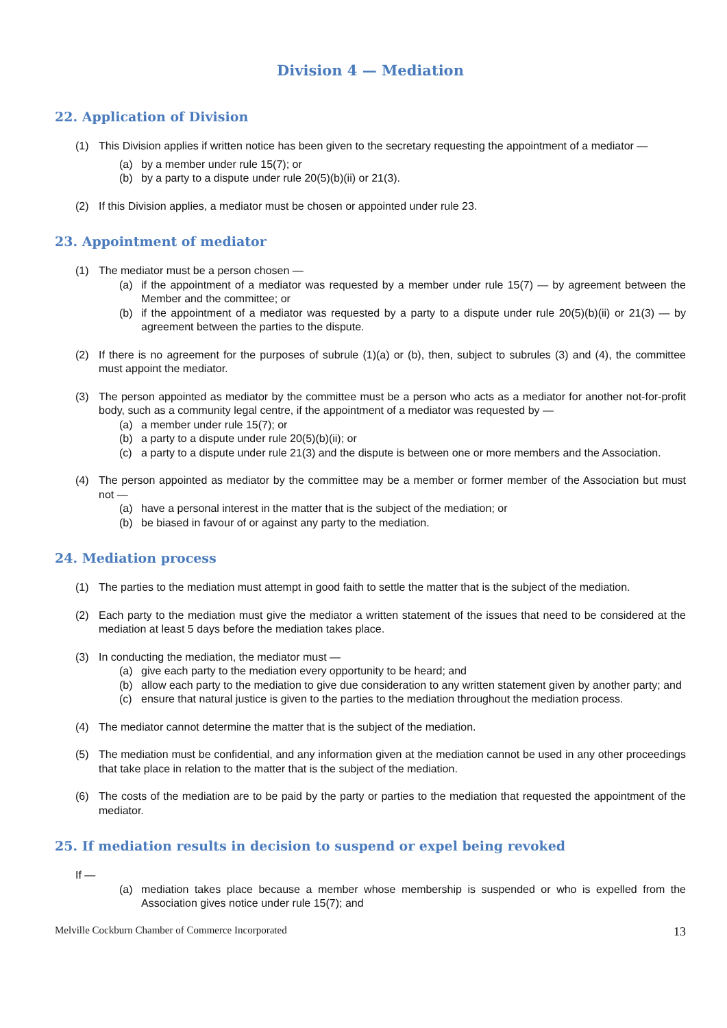Division 4 — Mediation
22. Application of Division
(1) This Division applies if written notice has been given to the secretary requesting the appointment of a mediator —
(a) by a member under rule 15(7); or
(b) by a party to a dispute under rule 20(5)(b)(ii) or 21(3).
(2) If this Division applies, a mediator must be chosen or appointed under rule 23.
23. Appointment of mediator
(1) The mediator must be a person chosen —
(a) if the appointment of a mediator was requested by a member under rule 15(7) — by agreement between the Member and the committee; or
(b) if the appointment of a mediator was requested by a party to a dispute under rule 20(5)(b)(ii) or 21(3) — by agreement between the parties to the dispute.
(2) If there is no agreement for the purposes of subrule (1)(a) or (b), then, subject to subrules (3) and (4), the committee must appoint the mediator.
(3) The person appointed as mediator by the committee must be a person who acts as a mediator for another not-for-profit body, such as a community legal centre, if the appointment of a mediator was requested by —
(a) a member under rule 15(7); or
(b) a party to a dispute under rule 20(5)(b)(ii); or
(c) a party to a dispute under rule 21(3) and the dispute is between one or more members and the Association.
(4) The person appointed as mediator by the committee may be a member or former member of the Association but must not —
(a) have a personal interest in the matter that is the subject of the mediation; or
(b) be biased in favour of or against any party to the mediation.
24. Mediation process
(1) The parties to the mediation must attempt in good faith to settle the matter that is the subject of the mediation.
(2) Each party to the mediation must give the mediator a written statement of the issues that need to be considered at the mediation at least 5 days before the mediation takes place.
(3) In conducting the mediation, the mediator must —
(a) give each party to the mediation every opportunity to be heard; and
(b) allow each party to the mediation to give due consideration to any written statement given by another party; and
(c) ensure that natural justice is given to the parties to the mediation throughout the mediation process.
(4) The mediator cannot determine the matter that is the subject of the mediation.
(5) The mediation must be confidential, and any information given at the mediation cannot be used in any other proceedings that take place in relation to the matter that is the subject of the mediation.
(6) The costs of the mediation are to be paid by the party or parties to the mediation that requested the appointment of the mediator.
25. If mediation results in decision to suspend or expel being revoked
If —
(a) mediation takes place because a member whose membership is suspended or who is expelled from the Association gives notice under rule 15(7); and
Melville Cockburn Chamber of Commerce Incorporated 13